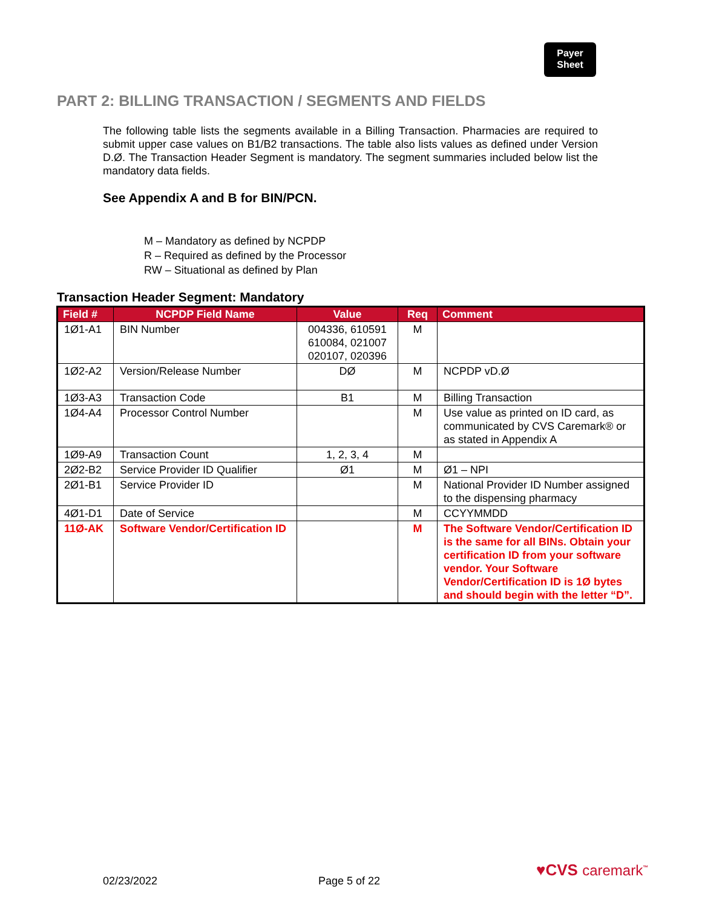Payer
Sheet
PART 2: BILLING TRANSACTION / SEGMENTS AND FIELDS
The following table lists the segments available in a Billing Transaction. Pharmacies are required to submit upper case values on B1/B2 transactions. The table also lists values as defined under Version D.Ø. The Transaction Header Segment is mandatory. The segment summaries included below list the mandatory data fields.
See Appendix A and B for BIN/PCN.
M – Mandatory as defined by NCPDP
R – Required as defined by the Processor
RW – Situational as defined by Plan
Transaction Header Segment: Mandatory
| Field # | NCPDP Field Name | Value | Req | Comment |
| --- | --- | --- | --- | --- |
| 1Ø1-A1 | BIN Number | 004336, 610591 610084, 021007 020107, 020396 | M | |
| 1Ø2-A2 | Version/Release Number | DØ | M | NCPDP vD.Ø |
| 1Ø3-A3 | Transaction Code | B1 | M | Billing Transaction |
| 1Ø4-A4 | Processor Control Number | | M | Use value as printed on ID card, as communicated by CVS Caremark® or as stated in Appendix A |
| 1Ø9-A9 | Transaction Count | 1, 2, 3, 4 | M | |
| 2Ø2-B2 | Service Provider ID Qualifier | Ø1 | M | Ø1 – NPI |
| 2Ø1-B1 | Service Provider ID | | M | National Provider ID Number assigned to the dispensing pharmacy |
| 4Ø1-D1 | Date of Service | | M | CCYYMMDD |
| 11Ø-AK | Software Vendor/Certification ID | | M | The Software Vendor/Certification ID is the same for all BINs. Obtain your certification ID from your software vendor. Your Software Vendor/Certification ID is 1Ø bytes and should begin with the letter “D”. |
02/23/2022 Page 5 of 22
♥CVS caremark<sup>™</sup>